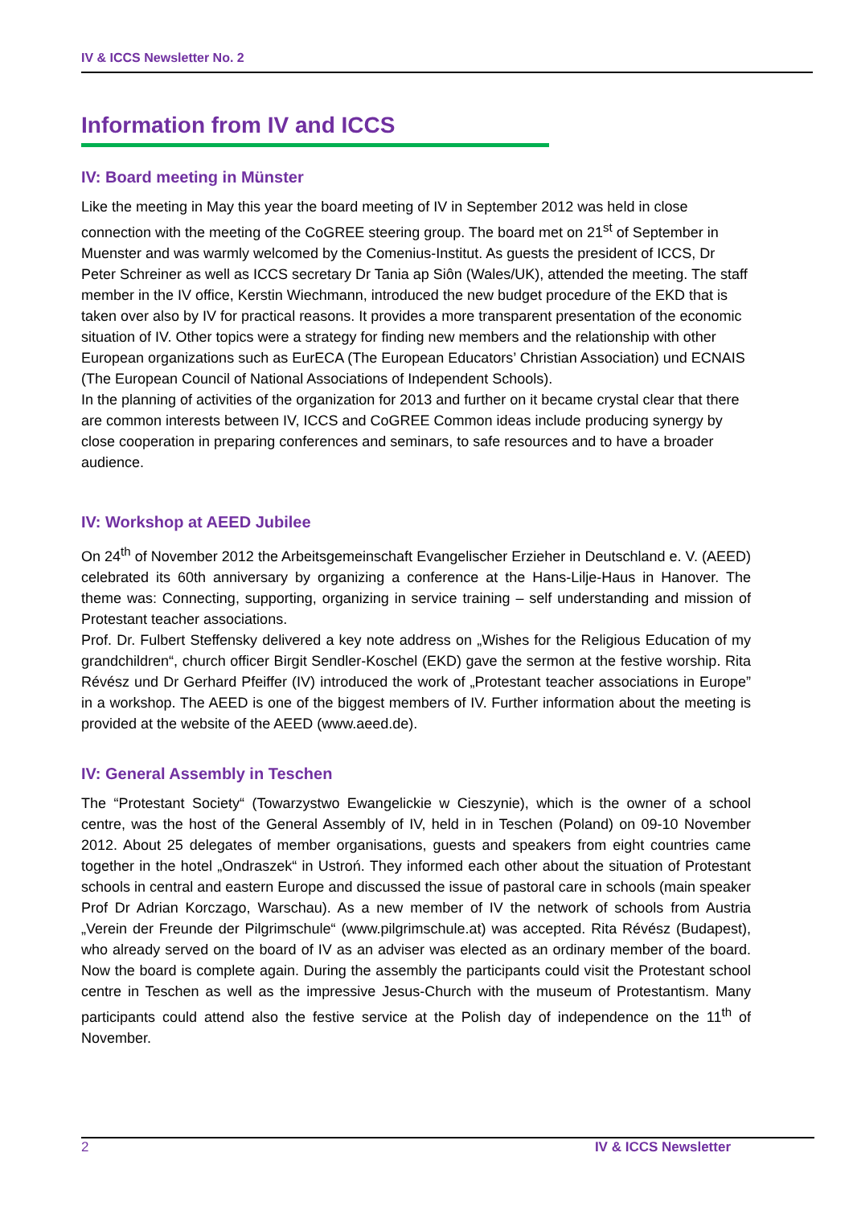IV & ICCS Newsletter No. 2
Information from IV and ICCS
IV: Board meeting in Münster
Like the meeting in May this year the board meeting of IV in September 2012 was held in close connection with the meeting of the CoGREE steering group. The board met on 21<sup>st</sup> of September in Muenster and was warmly welcomed by the Comenius-Institut. As guests the president of ICCS, Dr Peter Schreiner as well as ICCS secretary Dr Tania ap Siôn (Wales/UK), attended the meeting. The staff member in the IV office, Kerstin Wiechmann, introduced the new budget procedure of the EKD that is taken over also by IV for practical reasons. It provides a more transparent presentation of the economic situation of IV. Other topics were a strategy for finding new members and the relationship with other European organizations such as EurECA (The European Educators’ Christian Association) und ECNAIS (The European Council of National Associations of Independent Schools).
In the planning of activities of the organization for 2013 and further on it became crystal clear that there are common interests between IV, ICCS and CoGREE Common ideas include producing synergy by close cooperation in preparing conferences and seminars, to safe resources and to have a broader audience.
IV: Workshop at AEED Jubilee
On 24<sup>th</sup> of November 2012 the Arbeitsgemeinschaft Evangelischer Erzieher in Deutschland e. V. (AEED) celebrated its 60th anniversary by organizing a conference at the Hans-Lilje-Haus in Hanover. The theme was: Connecting, supporting, organizing in service training – self understanding and mission of Protestant teacher associations.
Prof. Dr. Fulbert Steffensky delivered a key note address on „Wishes for the Religious Education of my grandchildren“, church officer Birgit Sendler-Koschel (EKD) gave the sermon at the festive worship. Rita Révész und Dr Gerhard Pfeiffer (IV) introduced the work of „Protestant teacher associations in Europe” in a workshop. The AEED is one of the biggest members of IV. Further information about the meeting is provided at the website of the AEED (www.aeed.de).
IV: General Assembly in Teschen
The “Protestant Society“ (Towarzystwo Ewangelickie w Cieszynie), which is the owner of a school centre, was the host of the General Assembly of IV, held in in Teschen (Poland) on 09-10 November 2012. About 25 delegates of member organisations, guests and speakers from eight countries came together in the hotel „Ondraszek“ in Ustroń. They informed each other about the situation of Protestant schools in central and eastern Europe and discussed the issue of pastoral care in schools (main speaker Prof Dr Adrian Korczago, Warschau). As a new member of IV the network of schools from Austria „Verein der Freunde der Pilgrimschule“ (www.pilgrimschule.at) was accepted. Rita Révész (Budapest), who already served on the board of IV as an adviser was elected as an ordinary member of the board. Now the board is complete again. During the assembly the participants could visit the Protestant school centre in Teschen as well as the impressive Jesus-Church with the museum of Protestantism. Many participants could attend also the festive service at the Polish day of independence on the 11<sup>th</sup> of November.
2 IV & ICCS Newsletter